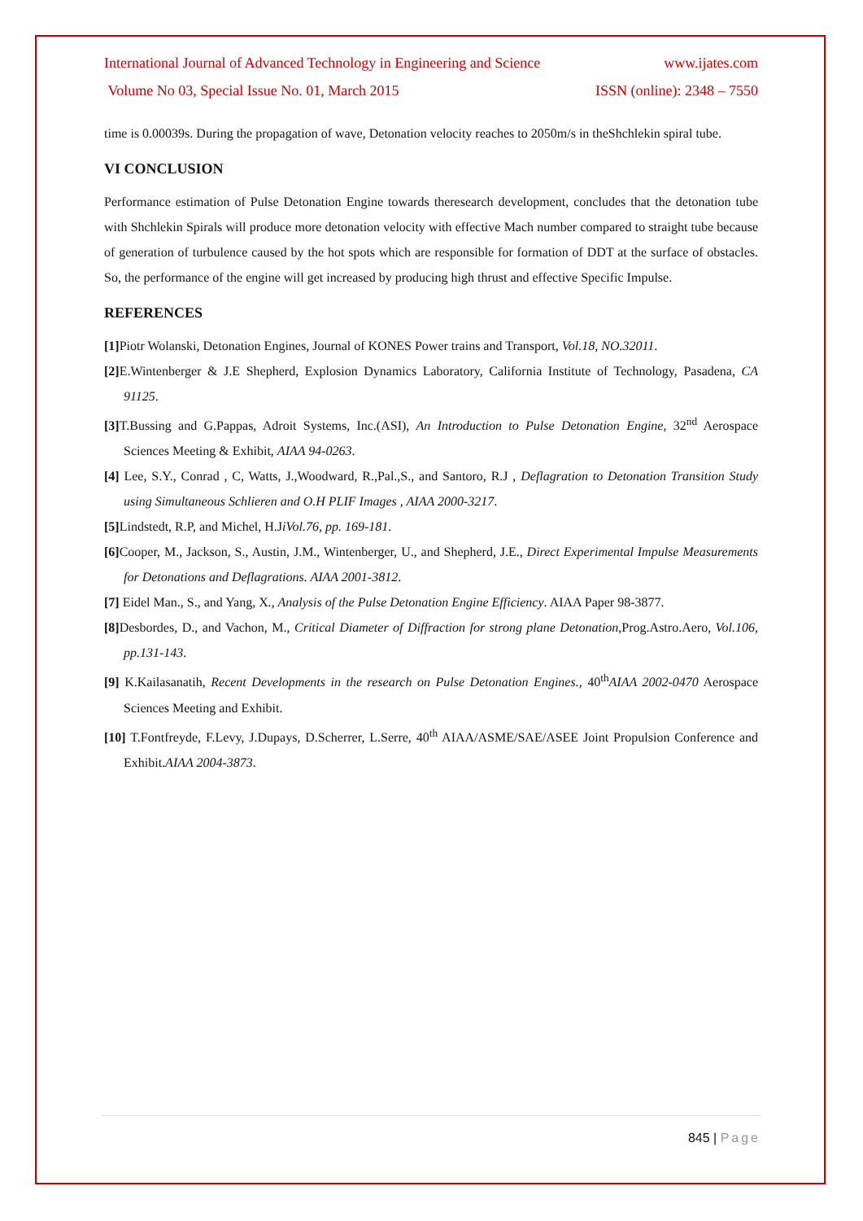International Journal of Advanced Technology in Engineering and Science www.ijates.com
Volume No 03, Special Issue No. 01, March 2015 ISSN (online): 2348 – 7550
time is 0.00039s. During the propagation of wave, Detonation velocity reaches to 2050m/s in theShchlekin spiral tube.
VI CONCLUSION
Performance estimation of Pulse Detonation Engine towards theresearch development, concludes that the detonation tube with Shchlekin Spirals will produce more detonation velocity with effective Mach number compared to straight tube because of generation of turbulence caused by the hot spots which are responsible for formation of DDT at the surface of obstacles. So, the performance of the engine will get increased by producing high thrust and effective Specific Impulse.
REFERENCES
[1] Piotr Wolanski, Detonation Engines, Journal of KONES Power trains and Transport, Vol.18, NO.32011.
[2] E.Wintenberger & J.E Shepherd, Explosion Dynamics Laboratory, California Institute of Technology, Pasadena, CA 91125.
[3] T.Bussing and G.Pappas, Adroit Systems, Inc.(ASI), An Introduction to Pulse Detonation Engine, 32<sup>nd</sup> Aerospace Sciences Meeting & Exhibit, AIAA 94-0263.
[4] Lee, S.Y., Conrad , C, Watts, J.,Woodward, R.,Pal.,S., and Santoro, R.J , Deflagration to Detonation Transition Study using Simultaneous Schlieren and O.H PLIF Images , AIAA 2000-3217.
[5] Lindstedt, R.P, and Michel, H.JiVol.76, pp. 169-181.
[6] Cooper, M., Jackson, S., Austin, J.M., Wintenberger, U., and Shepherd, J.E., Direct Experimental Impulse Measurements for Detonations and Deflagrations. AIAA 2001-3812.
[7] Eidel Man., S., and Yang, X., Analysis of the Pulse Detonation Engine Efficiency. AIAA Paper 98-3877.
[8] Desbordes, D., and Vachon, M., Critical Diameter of Diffraction for strong plane Detonation,Prog.Astro.Aero, Vol.106, pp.131-143.
[9] K.Kailasanatih, Recent Developments in the research on Pulse Detonation Engines., 40<sup>th</sup>AIAA 2002-0470 Aerospace Sciences Meeting and Exhibit.
[10] T.Fontfreyde, F.Levy, J.Dupays, D.Scherrer, L.Serre, 40<sup>th</sup> AIAA/ASME/SAE/ASEE Joint Propulsion Conference and Exhibit.AIAA 2004-3873.
845 | Page